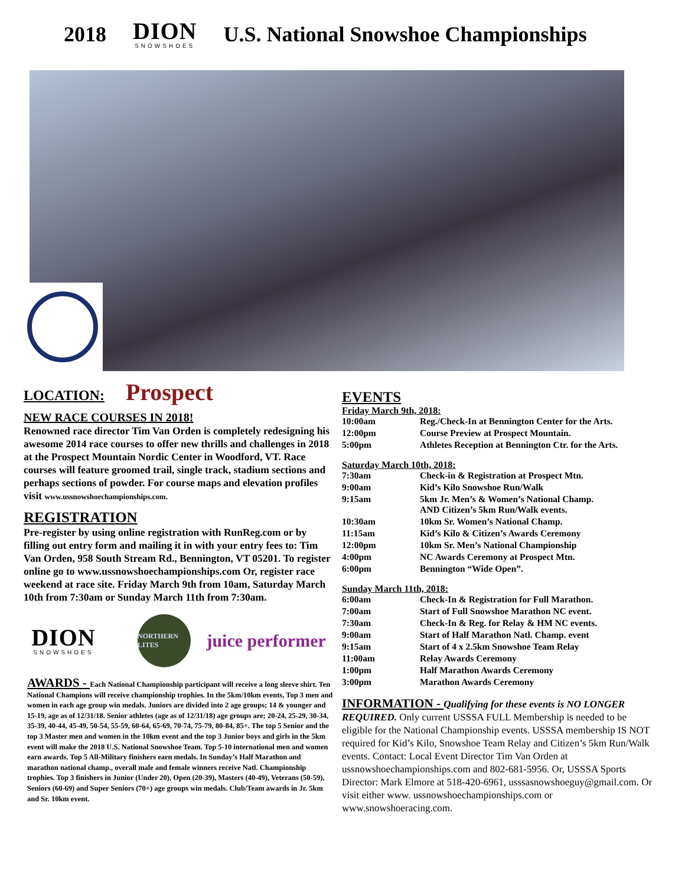2018
DION
SNOWSHOES
U.S. National Snowshoe Championships
LOCATION: Prospect
NEW RACE COURSES IN 2018!
Renowned race director Tim Van Orden is completely redesigning his awesome 2014 race courses to offer new thrills and challenges in 2018 at the Prospect Mountain Nordic Center in Woodford, VT. Race courses will feature groomed trail, single track, stadium sections and perhaps sections of powder. For course maps and elevation profiles visit www.ussnowshoechampionships.com.
REGISTRATION
Pre-register by using online registration with RunReg.com or by filling out entry form and mailing it in with your entry fees to: Tim Van Orden, 958 South Stream Rd., Bennington, VT 05201. To register online go to www.ussnowshoechampionships.com Or, register race weekend at race site. Friday March 9th from 10am, Saturday March 10th from 7:30am or Sunday March 11th from 7:30am.
DION
SNOWSHOES
NORTHERN LITES
juice performer
AWARDS - Each National Championship participant will receive a long sleeve shirt. Ten National Champions will receive championship trophies. In the 5km/10km events, Top 3 men and women in each age group win medals. Juniors are divided into 2 age groups; 14 & younger and 15-19, age as of 12/31/18. Senior athletes (age as of 12/31/18) age groups are; 20-24, 25-29, 30-34, 35-39, 40-44, 45-49, 50-54, 55-59, 60-64, 65-69, 70-74, 75-79, 80-84, 85+. The top 5 Senior and the top 3 Master men and women in the 10km event and the top 3 Junior boys and girls in the 5km event will make the 2018 U.S. National Snowshoe Team. Top 5-10 international men and women earn awards. Top 5 All-Military finishers earn medals. In Sunday’s Half Marathon and marathon national champ., overall male and female winners receive Natl. Championship trophies. Top 3 finishers in Junior (Under 20), Open (20-39), Masters (40-49), Veterans (50-59), Seniors (60-69) and Super Seniors (70+) age groups win medals. Club/Team awards in Jr. 5km and Sr. 10km event.
EVENTS
Friday March 9th, 2018:
| 10:00am | Reg./Check-In at Bennington Center for the Arts. |
| 12:00pm | Course Preview at Prospect Mountain. |
| 5:00pm | Athletes Reception at Bennington Ctr. for the Arts. |
Saturday March 10th, 2018:
| 7:30am | Check-in & Registration at Prospect Mtn. |
| 9:00am | Kid’s Kilo Snowshoe Run/Walk |
| 9:15am | 5km Jr. Men’s & Women’s National Champ. AND Citizen’s 5km Run/Walk events. |
| 10:30am | 10km Sr. Women’s National Champ. |
| 11:15am | Kid’s Kilo & Citizen’s Awards Ceremony |
| 12:00pm | 10km Sr. Men’s National Championship |
| 4:00pm | NC Awards Ceremony at Prospect Mtn. |
| 6:00pm | Bennington “Wide Open”. |
Sunday March 11th, 2018:
| 6:00am | Check-In & Registration for Full Marathon. |
| 7:00am | Start of Full Snowshoe Marathon NC event. |
| 7:30am | Check-In & Reg. for Relay & HM NC events. |
| 9:00am | Start of Half Marathon Natl. Champ. event |
| 9:15am | Start of 4 x 2.5km Snowshoe Team Relay |
| 11:00am | Relay Awards Ceremony |
| 1:00pm | Half Marathon Awards Ceremony |
| 3:00pm | Marathon Awards Ceremony |
INFORMATION - Qualifying for these events is NO LONGER REQUIRED. Only current USSSA FULL Membership is needed to be eligible for the National Championship events. USSSA membership IS NOT required for Kid’s Kilo, Snowshoe Team Relay and Citizen’s 5km Run/Walk events. Contact: Local Event Director Tim Van Orden at ussnowshoechampionships.com and 802-681-5956. Or, USSSA Sports Director: Mark Elmore at 518-420-6961, usssasnowshoeguy@gmail.com. Or visit either www. ussnowshoechampionships.com or www.snowshoeracing.com.